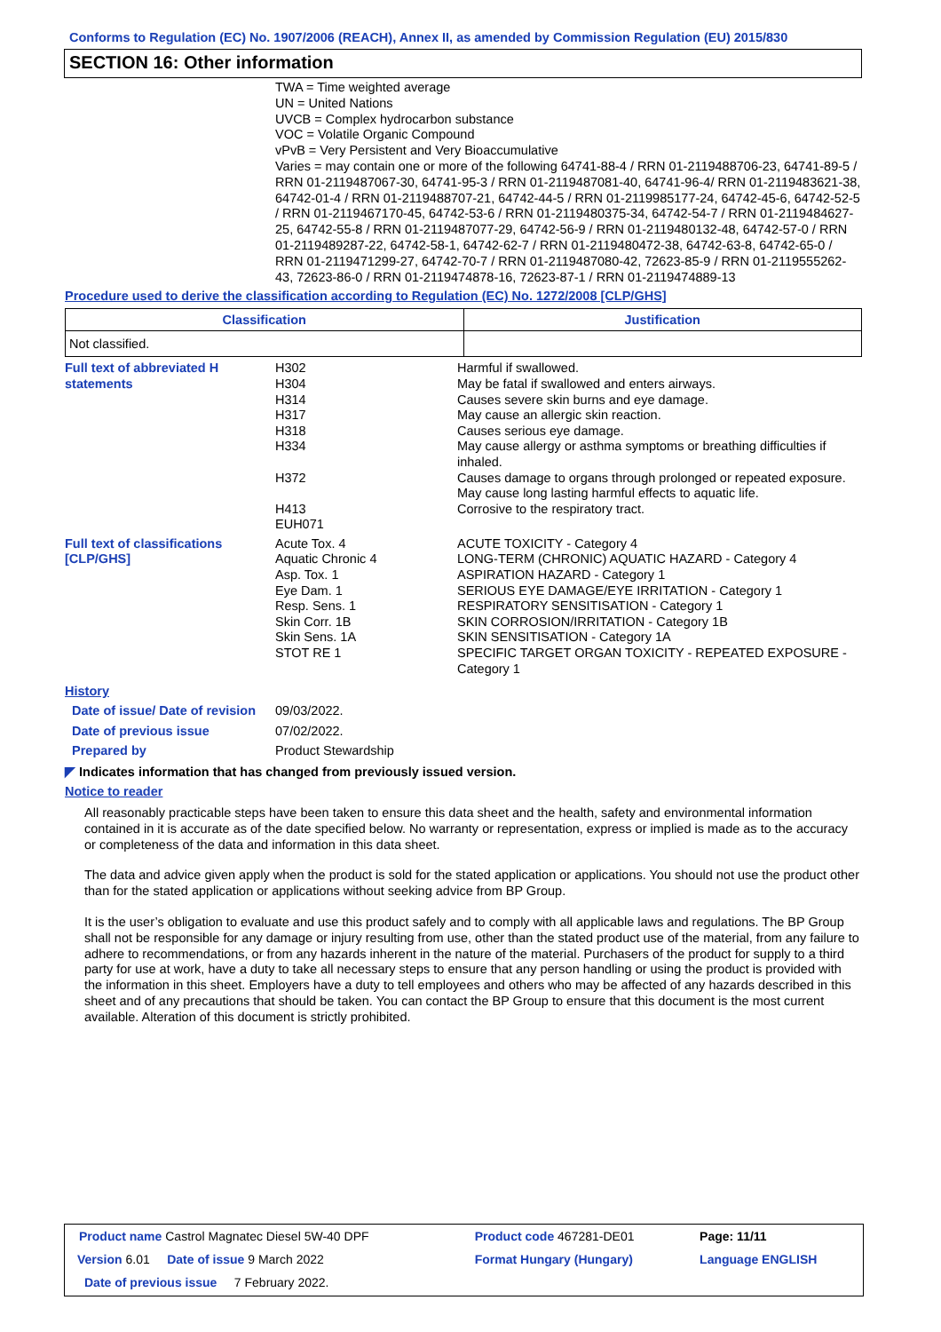Conforms to Regulation (EC) No. 1907/2006 (REACH), Annex II, as amended by Commission Regulation (EU) 2015/830
SECTION 16: Other information
TWA = Time weighted average
UN = United Nations
UVCB = Complex hydrocarbon substance
VOC = Volatile Organic Compound
vPvB = Very Persistent and Very Bioaccumulative
Varies = may contain one or more of the following 64741-88-4 / RRN 01-2119488706-23, 64741-89-5 / RRN 01-2119487067-30, 64741-95-3 / RRN 01-2119487081-40, 64741-96-4/ RRN 01-2119483621-38, 64742-01-4 / RRN 01-2119488707-21, 64742-44-5 / RRN 01-2119985177-24, 64742-45-6, 64742-52-5 / RRN 01-2119467170-45, 64742-53-6 / RRN 01-2119480375-34, 64742-54-7 / RRN 01-2119484627-25, 64742-55-8 / RRN 01-2119487077-29, 64742-56-9 / RRN 01-2119480132-48, 64742-57-0 / RRN 01-2119489287-22, 64742-58-1, 64742-62-7 / RRN 01-2119480472-38, 64742-63-8, 64742-65-0 / RRN 01-2119471299-27, 64742-70-7 / RRN 01-2119487080-42, 72623-85-9 / RRN 01-2119555262-43, 72623-86-0 / RRN 01-2119474878-16, 72623-87-1 / RRN 01-2119474889-13
Procedure used to derive the classification according to Regulation (EC) No. 1272/2008 [CLP/GHS]
| Classification | Justification |
| --- | --- |
| Not classified. | |
| Full text of abbreviated H statements | H302 H304 H314 H317 H318 H334 H372 H413 EUH071 | Harmful if swallowed. May be fatal if swallowed and enters airways. Causes severe skin burns and eye damage. May cause an allergic skin reaction. Causes serious eye damage. May cause allergy or asthma symptoms or breathing difficulties if inhaled. Causes damage to organs through prolonged or repeated exposure. May cause long lasting harmful effects to aquatic life. Corrosive to the respiratory tract. |
| Full text of classifications [CLP/GHS] | Acute Tox. 4 Aquatic Chronic 4 Asp. Tox. 1 Eye Dam. 1 Resp. Sens. 1 Skin Corr. 1B Skin Sens. 1A STOT RE 1 | ACUTE TOXICITY - Category 4 LONG-TERM (CHRONIC) AQUATIC HAZARD - Category 4 ASPIRATION HAZARD - Category 1 SERIOUS EYE DAMAGE/EYE IRRITATION - Category 1 RESPIRATORY SENSITISATION - Category 1 SKIN CORROSION/IRRITATION - Category 1B SKIN SENSITISATION - Category 1A SPECIFIC TARGET ORGAN TOXICITY - REPEATED EXPOSURE - Category 1 |
History
| Date of issue/ Date of revision | 09/03/2022. |
| Date of previous issue | 07/02/2022. |
| Prepared by | Product Stewardship |
◤ Indicates information that has changed from previously issued version.
Notice to reader
All reasonably practicable steps have been taken to ensure this data sheet and the health, safety and environmental information contained in it is accurate as of the date specified below. No warranty or representation, express or implied is made as to the accuracy or completeness of the data and information in this data sheet.
The data and advice given apply when the product is sold for the stated application or applications. You should not use the product other than for the stated application or applications without seeking advice from BP Group.
It is the user’s obligation to evaluate and use this product safely and to comply with all applicable laws and regulations. The BP Group shall not be responsible for any damage or injury resulting from use, other than the stated product use of the material, from any failure to adhere to recommendations, or from any hazards inherent in the nature of the material. Purchasers of the product for supply to a third party for use at work, have a duty to take all necessary steps to ensure that any person handling or using the product is provided with the information in this sheet. Employers have a duty to tell employees and others who may be affected of any hazards described in this sheet and of any precautions that should be taken. You can contact the BP Group to ensure that this document is the most current available. Alteration of this document is strictly prohibited.
| Product name Castrol Magnatec Diesel 5W-40 DPF | Product code 467281-DE01 | Page: 11/11 |
| Version 6.01 Date of issue 9 March 2022 | Format Hungary (Hungary) | Language ENGLISH |
| Date of previous issue 7 February 2022. | | |